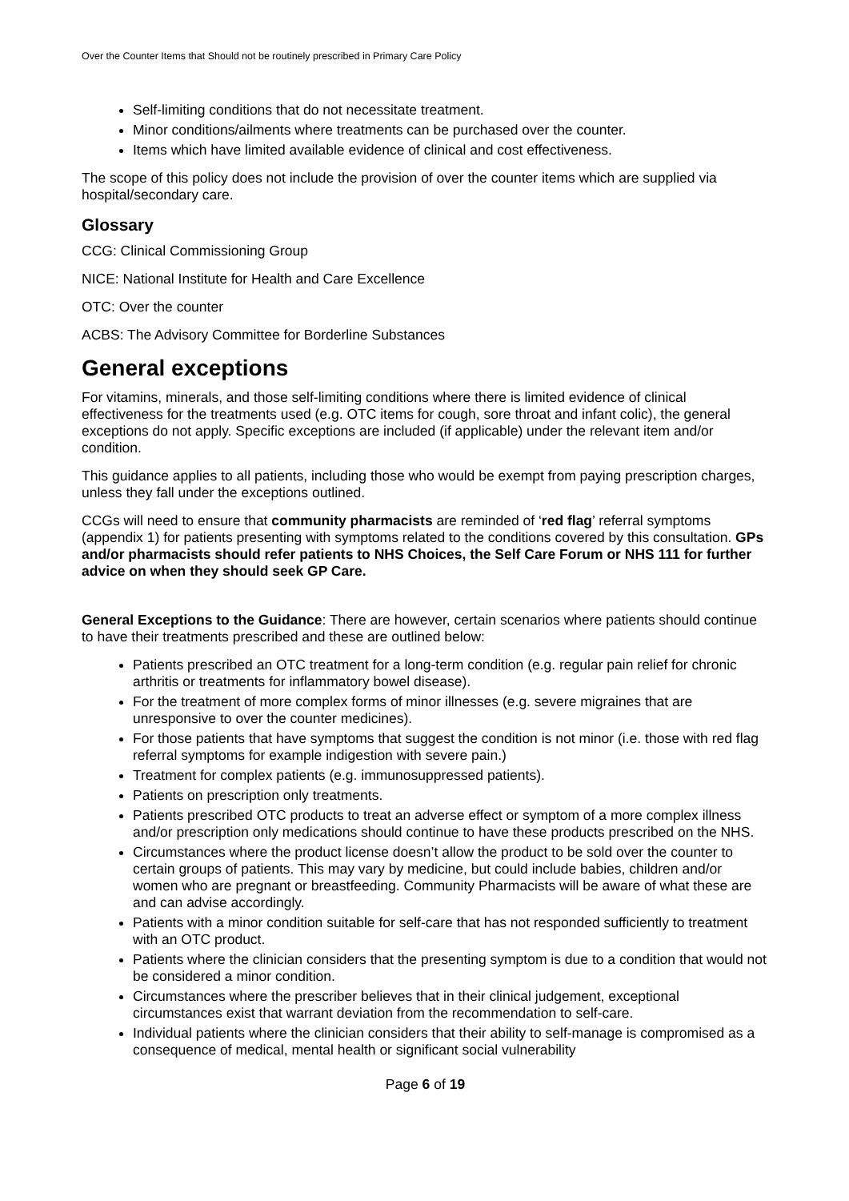Over the Counter Items that Should not be routinely prescribed in Primary Care Policy
Self-limiting conditions that do not necessitate treatment.
Minor conditions/ailments where treatments can be purchased over the counter.
Items which have limited available evidence of clinical and cost effectiveness.
The scope of this policy does not include the provision of over the counter items which are supplied via hospital/secondary care.
Glossary
CCG: Clinical Commissioning Group
NICE: National Institute for Health and Care Excellence
OTC: Over the counter
ACBS: The Advisory Committee for Borderline Substances
General exceptions
For vitamins, minerals, and those self-limiting conditions where there is limited evidence of clinical effectiveness for the treatments used (e.g. OTC items for cough, sore throat and infant colic), the general exceptions do not apply. Specific exceptions are included (if applicable) under the relevant item and/or condition.
This guidance applies to all patients, including those who would be exempt from paying prescription charges, unless they fall under the exceptions outlined.
CCGs will need to ensure that community pharmacists are reminded of ‘red flag’ referral symptoms (appendix 1) for patients presenting with symptoms related to the conditions covered by this consultation. GPs and/or pharmacists should refer patients to NHS Choices, the Self Care Forum or NHS 111 for further advice on when they should seek GP Care.
General Exceptions to the Guidance: There are however, certain scenarios where patients should continue to have their treatments prescribed and these are outlined below:
Patients prescribed an OTC treatment for a long-term condition (e.g. regular pain relief for chronic arthritis or treatments for inflammatory bowel disease).
For the treatment of more complex forms of minor illnesses (e.g. severe migraines that are unresponsive to over the counter medicines).
For those patients that have symptoms that suggest the condition is not minor (i.e. those with red flag referral symptoms for example indigestion with severe pain.)
Treatment for complex patients (e.g. immunosuppressed patients).
Patients on prescription only treatments.
Patients prescribed OTC products to treat an adverse effect or symptom of a more complex illness and/or prescription only medications should continue to have these products prescribed on the NHS.
Circumstances where the product license doesn’t allow the product to be sold over the counter to certain groups of patients. This may vary by medicine, but could include babies, children and/or women who are pregnant or breastfeeding. Community Pharmacists will be aware of what these are and can advise accordingly.
Patients with a minor condition suitable for self-care that has not responded sufficiently to treatment with an OTC product.
Patients where the clinician considers that the presenting symptom is due to a condition that would not be considered a minor condition.
Circumstances where the prescriber believes that in their clinical judgement, exceptional circumstances exist that warrant deviation from the recommendation to self-care.
Individual patients where the clinician considers that their ability to self-manage is compromised as a consequence of medical, mental health or significant social vulnerability
Page 6 of 19